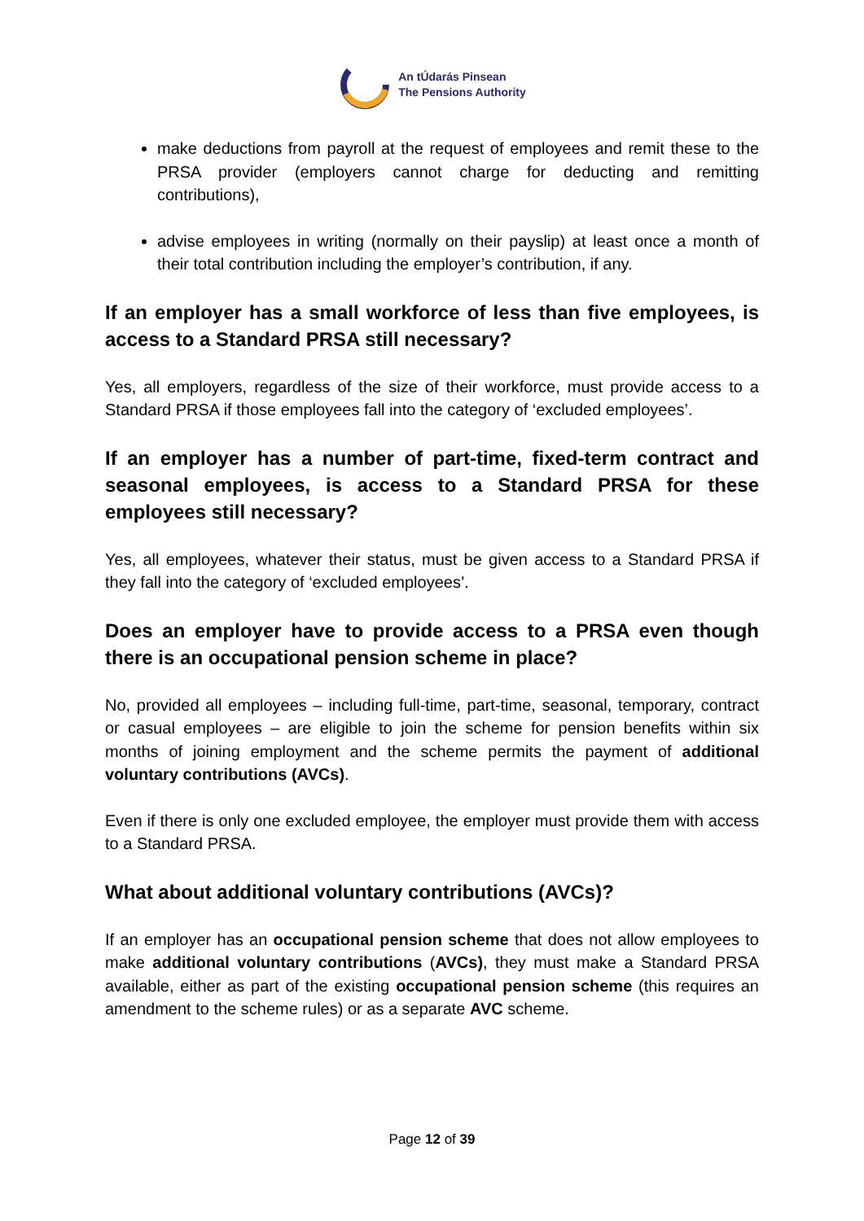An tÚdarás Pinsean
The Pensions Authority
make deductions from payroll at the request of employees and remit these to the PRSA provider (employers cannot charge for deducting and remitting contributions),
advise employees in writing (normally on their payslip) at least once a month of their total contribution including the employer’s contribution, if any.
If an employer has a small workforce of less than five employees, is access to a Standard PRSA still necessary?
Yes, all employers, regardless of the size of their workforce, must provide access to a Standard PRSA if those employees fall into the category of ‘excluded employees’.
If an employer has a number of part-time, fixed-term contract and seasonal employees, is access to a Standard PRSA for these employees still necessary?
Yes, all employees, whatever their status, must be given access to a Standard PRSA if they fall into the category of ‘excluded employees’.
Does an employer have to provide access to a PRSA even though there is an occupational pension scheme in place?
No, provided all employees – including full-time, part-time, seasonal, temporary, contract or casual employees – are eligible to join the scheme for pension benefits within six months of joining employment and the scheme permits the payment of additional voluntary contributions (AVCs).
Even if there is only one excluded employee, the employer must provide them with access to a Standard PRSA.
What about additional voluntary contributions (AVCs)?
If an employer has an occupational pension scheme that does not allow employees to make additional voluntary contributions (AVCs), they must make a Standard PRSA available, either as part of the existing occupational pension scheme (this requires an amendment to the scheme rules) or as a separate AVC scheme.
Page 12 of 39